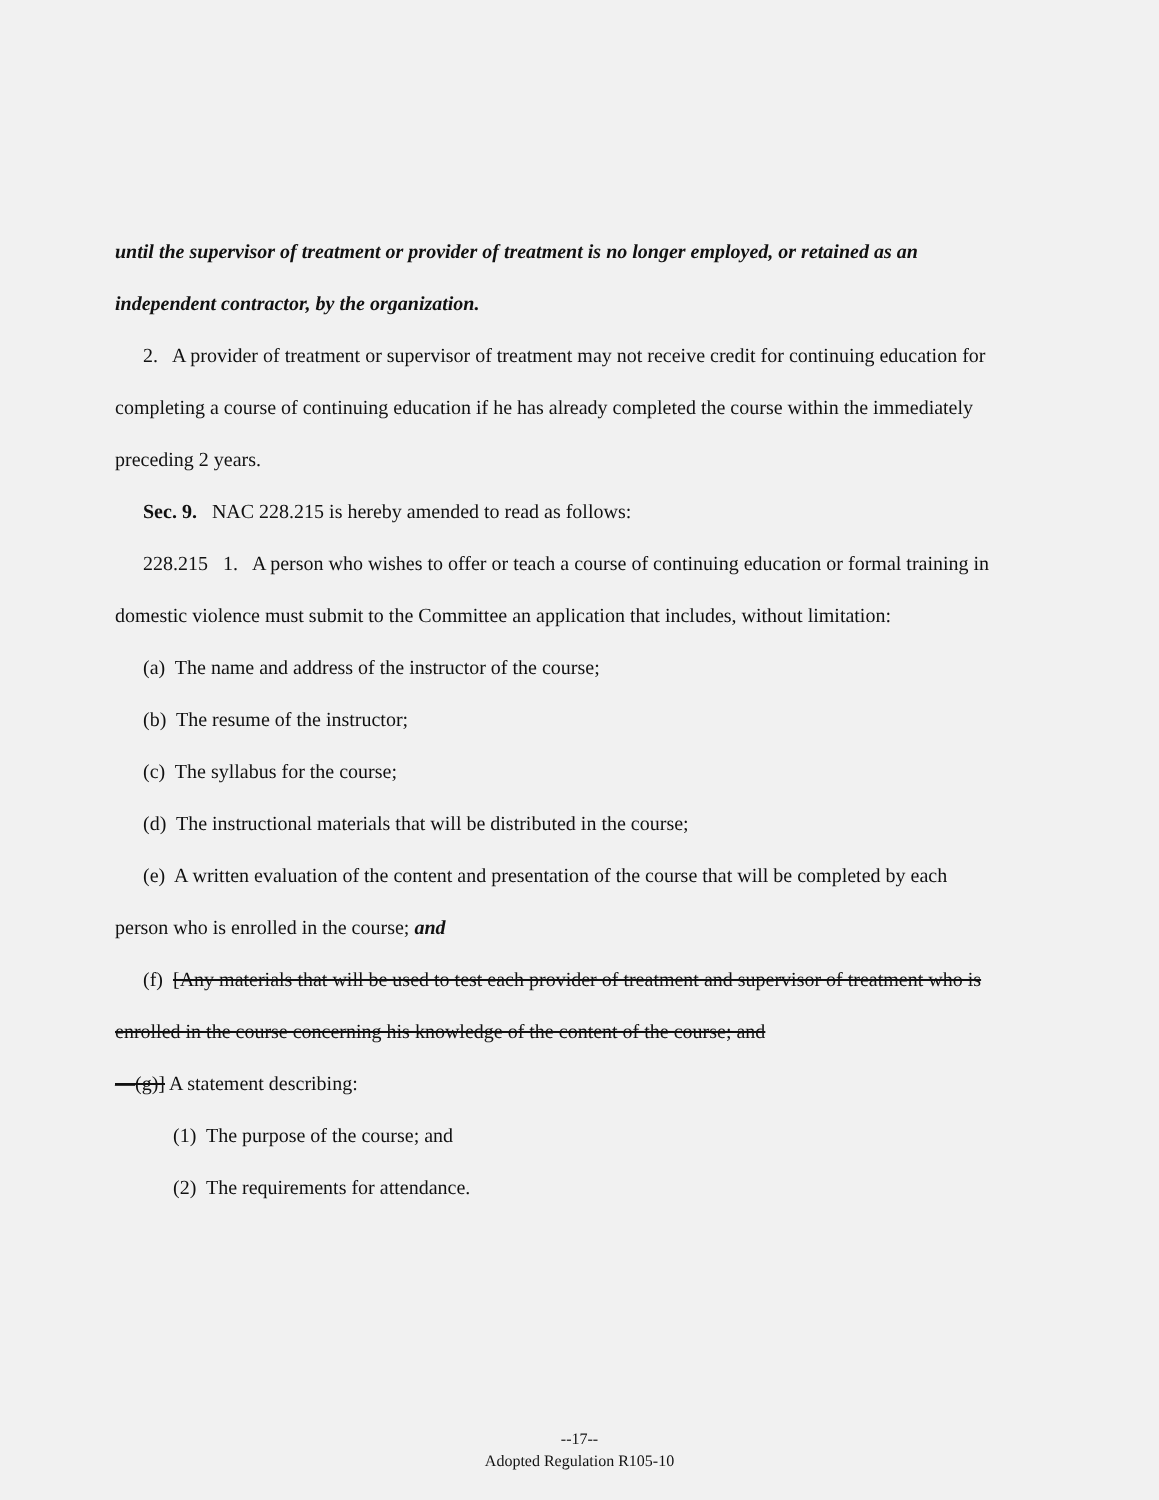until the supervisor of treatment or provider of treatment is no longer employed, or retained as an independent contractor, by the organization.
2. A provider of treatment or supervisor of treatment may not receive credit for continuing education for completing a course of continuing education if he has already completed the course within the immediately preceding 2 years.
Sec. 9. NAC 228.215 is hereby amended to read as follows:
228.215 1. A person who wishes to offer or teach a course of continuing education or formal training in domestic violence must submit to the Committee an application that includes, without limitation:
(a) The name and address of the instructor of the course;
(b) The resume of the instructor;
(c) The syllabus for the course;
(d) The instructional materials that will be distributed in the course;
(e) A written evaluation of the content and presentation of the course that will be completed by each person who is enrolled in the course; and
(f) [Any materials that will be used to test each provider of treatment and supervisor of treatment who is enrolled in the course concerning his knowledge of the content of the course; and
—(g)] A statement describing:
(1) The purpose of the course; and
(2) The requirements for attendance.
--17--
Adopted Regulation R105-10